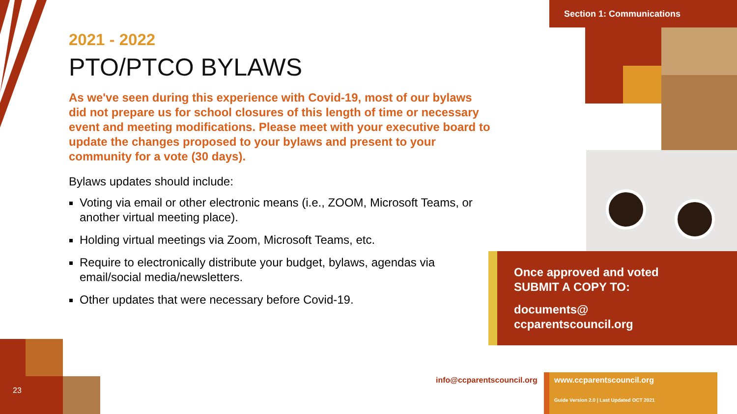Section 1: Communications
2021 - 2022
PTO/PTCO BYLAWS
As we've seen during this experience with Covid-19, most of our bylaws did not prepare us for school closures of this length of time or necessary event and meeting modifications. Please meet with your executive board to update the changes proposed to your bylaws and present to your community for a vote (30 days).
Bylaws updates should include:
Voting via email or other electronic means (i.e., ZOOM, Microsoft Teams, or another virtual meeting place).
Holding virtual meetings via Zoom, Microsoft Teams, etc.
Require to electronically distribute your budget, bylaws, agendas via email/social media/newsletters.
Other updates that were necessary before Covid-19.
Once approved and voted
SUBMIT A COPY TO:
documents@
ccparentscouncil.org
23
info@ccparentscouncil.org
www.ccparentscouncil.org
Guide Version 2.0 | Last Updated OCT 2021